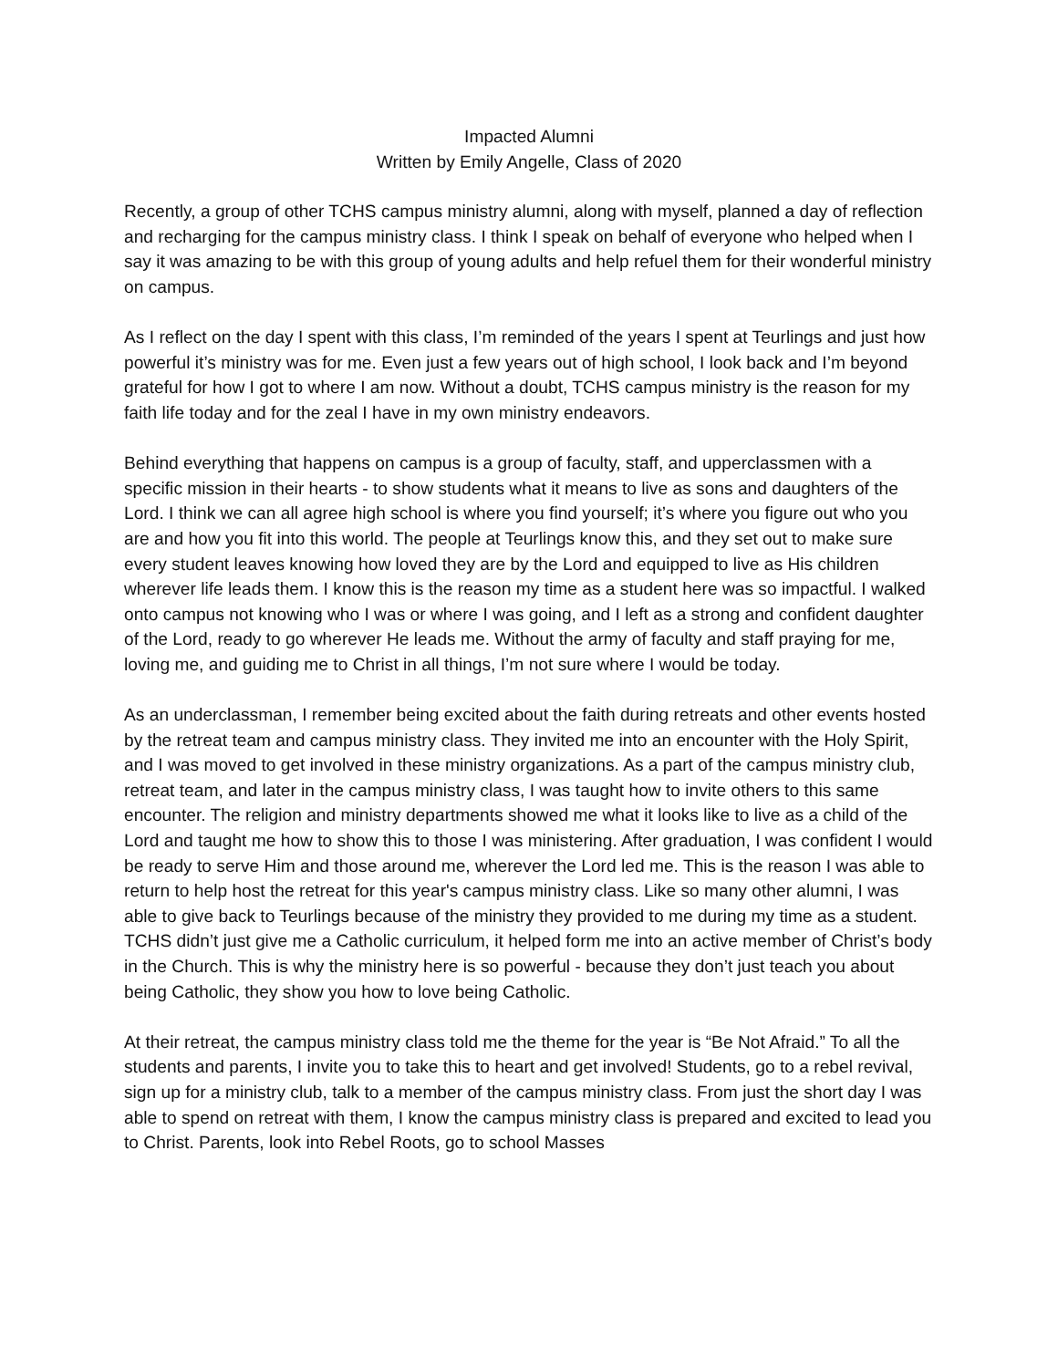Impacted Alumni
Written by Emily Angelle, Class of 2020
Recently, a group of other TCHS campus ministry alumni, along with myself, planned a day of reflection and recharging for the campus ministry class. I think I speak on behalf of everyone who helped when I say it was amazing to be with this group of young adults and help refuel them for their wonderful ministry on campus.
As I reflect on the day I spent with this class, I’m reminded of the years I spent at Teurlings and just how powerful it’s ministry was for me. Even just a few years out of high school, I look back and I’m beyond grateful for how I got to where I am now. Without a doubt, TCHS campus ministry is the reason for my faith life today and for the zeal I have in my own ministry endeavors.
Behind everything that happens on campus is a group of faculty, staff, and upperclassmen with a specific mission in their hearts - to show students what it means to live as sons and daughters of the Lord. I think we can all agree high school is where you find yourself; it’s where you figure out who you are and how you fit into this world. The people at Teurlings know this, and they set out to make sure every student leaves knowing how loved they are by the Lord and equipped to live as His children wherever life leads them. I know this is the reason my time as a student here was so impactful. I walked onto campus not knowing who I was or where I was going, and I left as a strong and confident daughter of the Lord, ready to go wherever He leads me. Without the army of faculty and staff praying for me, loving me, and guiding me to Christ in all things, I’m not sure where I would be today.
As an underclassman, I remember being excited about the faith during retreats and other events hosted by the retreat team and campus ministry class. They invited me into an encounter with the Holy Spirit, and I was moved to get involved in these ministry organizations. As a part of the campus ministry club, retreat team, and later in the campus ministry class, I was taught how to invite others to this same encounter. The religion and ministry departments showed me what it looks like to live as a child of the Lord and taught me how to show this to those I was ministering. After graduation, I was confident I would be ready to serve Him and those around me, wherever the Lord led me. This is the reason I was able to return to help host the retreat for this year's campus ministry class. Like so many other alumni, I was able to give back to Teurlings because of the ministry they provided to me during my time as a student. TCHS didn’t just give me a Catholic curriculum, it helped form me into an active member of Christ’s body in the Church. This is why the ministry here is so powerful - because they don’t just teach you about being Catholic, they show you how to love being Catholic.
At their retreat, the campus ministry class told me the theme for the year is “Be Not Afraid.” To all the students and parents, I invite you to take this to heart and get involved! Students, go to a rebel revival, sign up for a ministry club, talk to a member of the campus ministry class. From just the short day I was able to spend on retreat with them, I know the campus ministry class is prepared and excited to lead you to Christ. Parents, look into Rebel Roots, go to school Masses